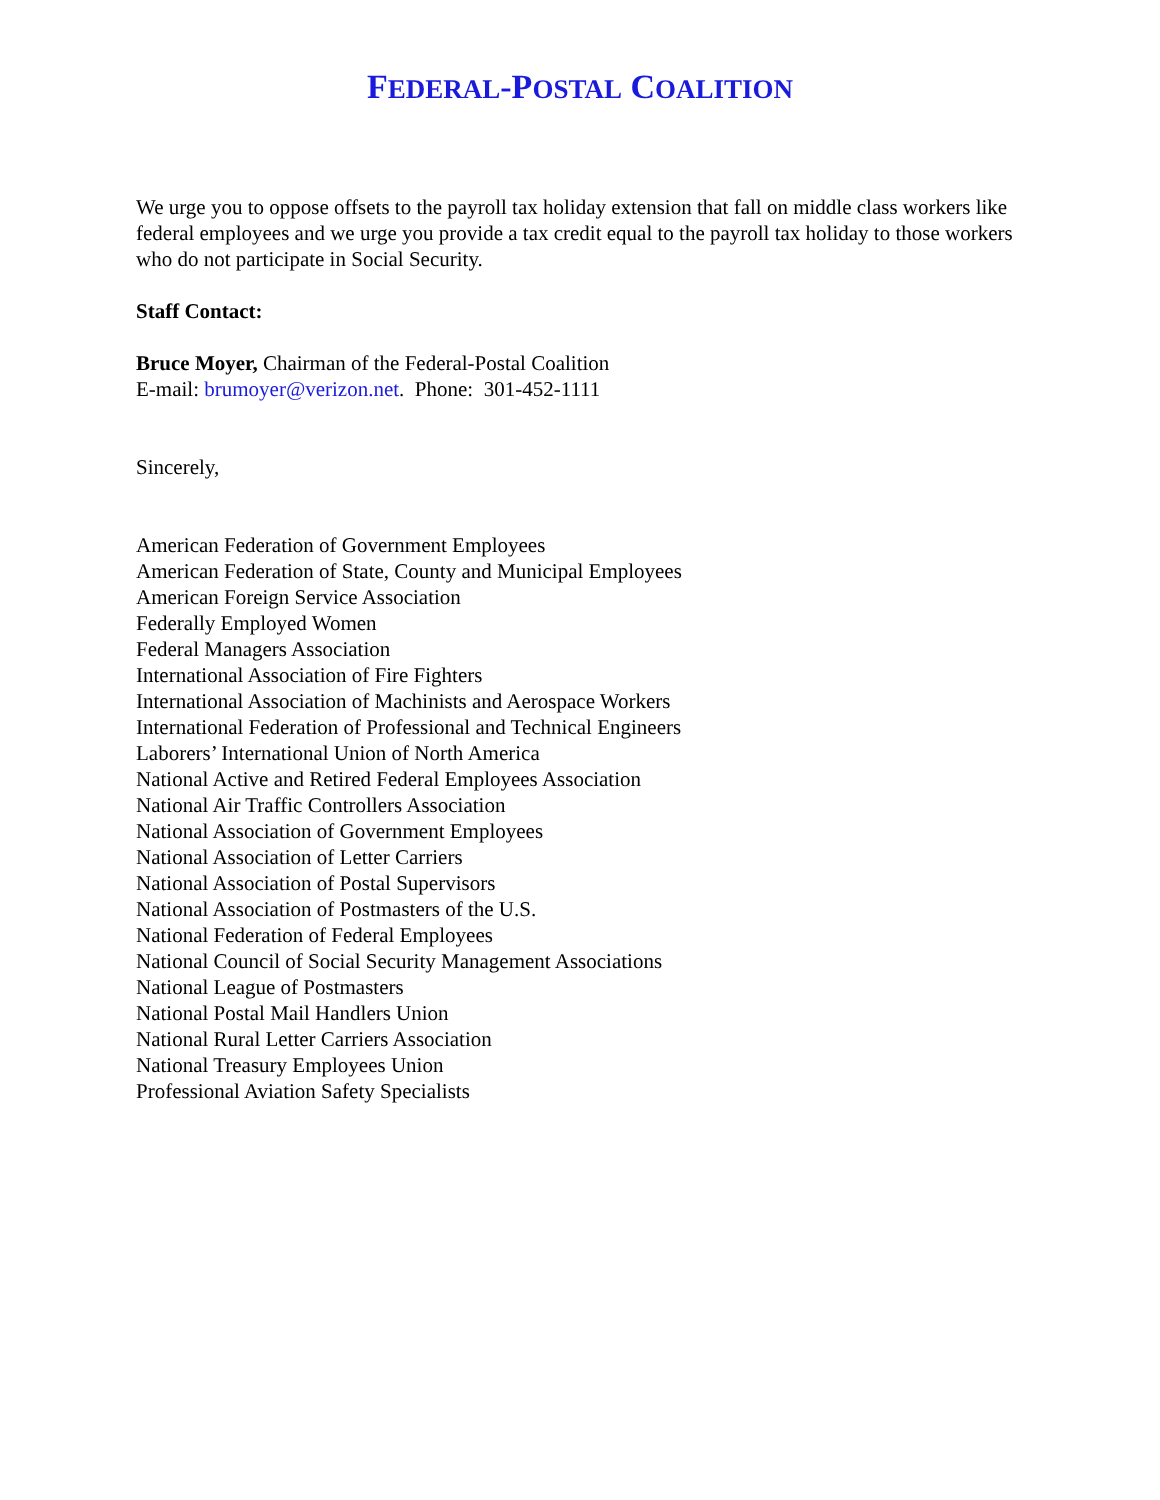FEDERAL-POSTAL COALITION
We urge you to oppose offsets to the payroll tax holiday extension that fall on middle class workers like federal employees and we urge you provide a tax credit equal to the payroll tax holiday to those workers who do not participate in Social Security.
Staff Contact:
Bruce Moyer, Chairman of the Federal-Postal Coalition
E-mail: brumoyer@verizon.net. Phone: 301-452-1111
Sincerely,
American Federation of Government Employees
American Federation of State, County and Municipal Employees
American Foreign Service Association
Federally Employed Women
Federal Managers Association
International Association of Fire Fighters
International Association of Machinists and Aerospace Workers
International Federation of Professional and Technical Engineers
Laborers’ International Union of North America
National Active and Retired Federal Employees Association
National Air Traffic Controllers Association
National Association of Government Employees
National Association of Letter Carriers
National Association of Postal Supervisors
National Association of Postmasters of the U.S.
National Federation of Federal Employees
National Council of Social Security Management Associations
National League of Postmasters
National Postal Mail Handlers Union
National Rural Letter Carriers Association
National Treasury Employees Union
Professional Aviation Safety Specialists